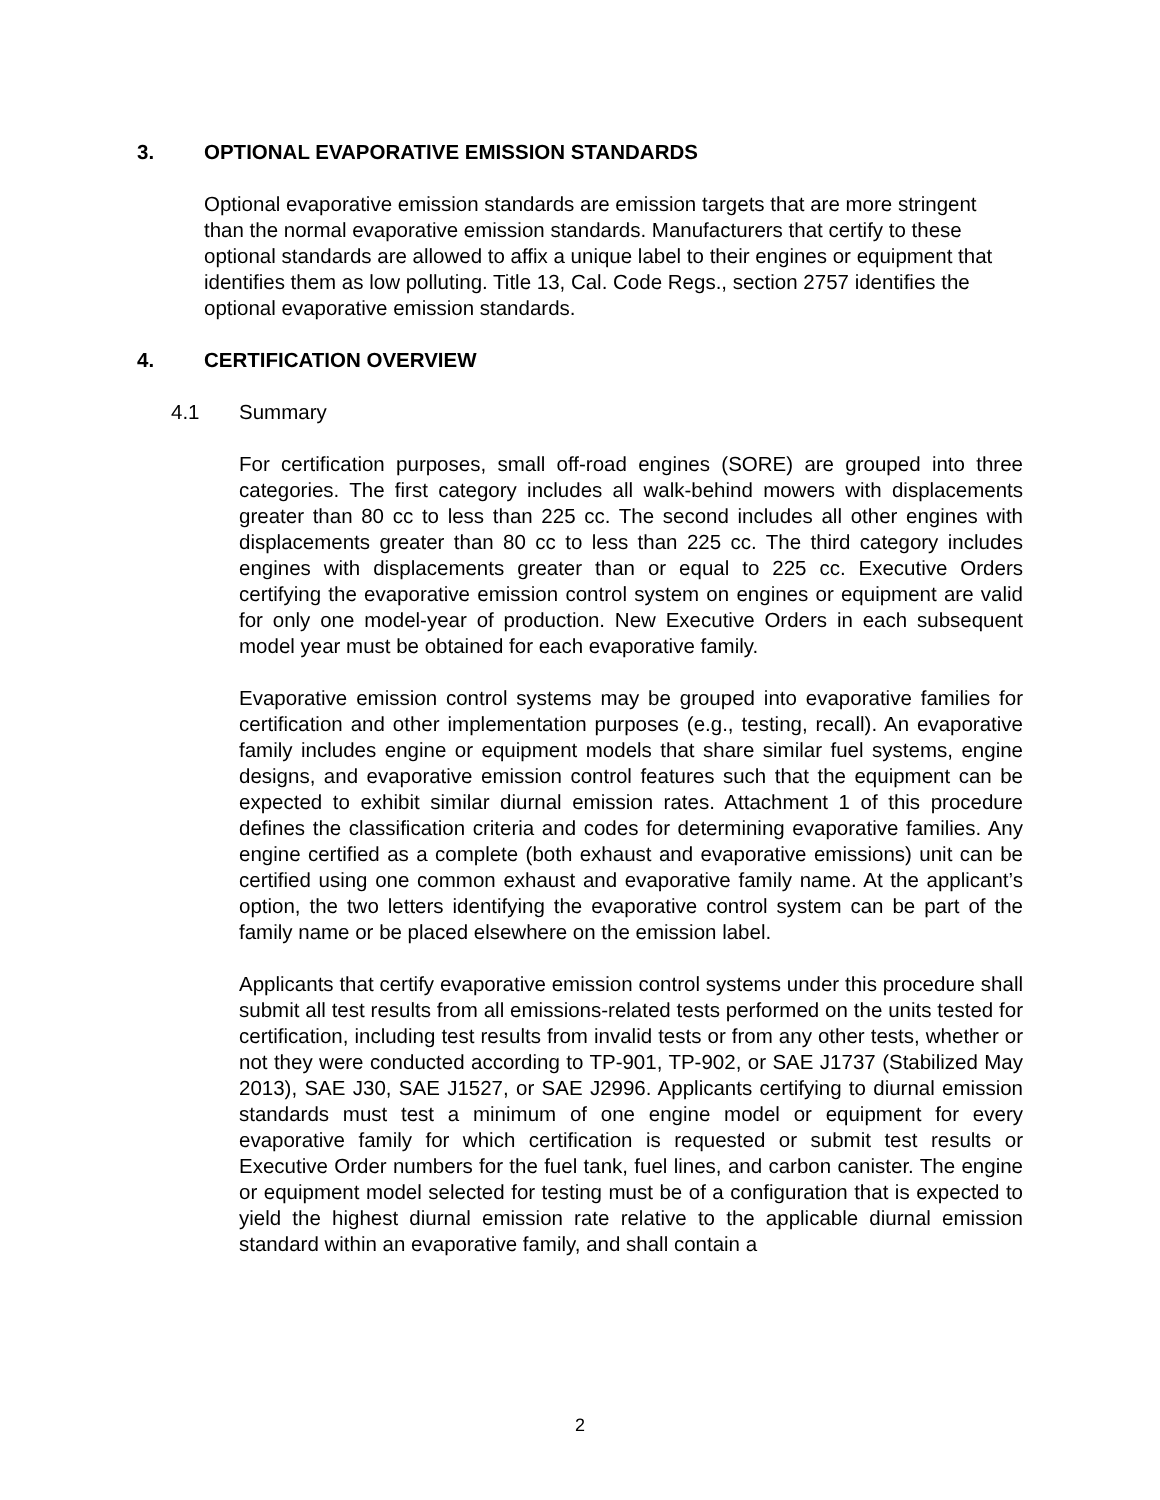3. OPTIONAL EVAPORATIVE EMISSION STANDARDS
Optional evaporative emission standards are emission targets that are more stringent than the normal evaporative emission standards. Manufacturers that certify to these optional standards are allowed to affix a unique label to their engines or equipment that identifies them as low polluting. Title 13, Cal. Code Regs., section 2757 identifies the optional evaporative emission standards.
4. CERTIFICATION OVERVIEW
4.1 Summary
For certification purposes, small off-road engines (SORE) are grouped into three categories. The first category includes all walk-behind mowers with displacements greater than 80 cc to less than 225 cc. The second includes all other engines with displacements greater than 80 cc to less than 225 cc. The third category includes engines with displacements greater than or equal to 225 cc. Executive Orders certifying the evaporative emission control system on engines or equipment are valid for only one model-year of production. New Executive Orders in each subsequent model year must be obtained for each evaporative family.
Evaporative emission control systems may be grouped into evaporative families for certification and other implementation purposes (e.g., testing, recall). An evaporative family includes engine or equipment models that share similar fuel systems, engine designs, and evaporative emission control features such that the equipment can be expected to exhibit similar diurnal emission rates. Attachment 1 of this procedure defines the classification criteria and codes for determining evaporative families. Any engine certified as a complete (both exhaust and evaporative emissions) unit can be certified using one common exhaust and evaporative family name. At the applicant’s option, the two letters identifying the evaporative control system can be part of the family name or be placed elsewhere on the emission label.
Applicants that certify evaporative emission control systems under this procedure shall submit all test results from all emissions-related tests performed on the units tested for certification, including test results from invalid tests or from any other tests, whether or not they were conducted according to TP-901, TP-902, or SAE J1737 (Stabilized May 2013), SAE J30, SAE J1527, or SAE J2996. Applicants certifying to diurnal emission standards must test a minimum of one engine model or equipment for every evaporative family for which certification is requested or submit test results or Executive Order numbers for the fuel tank, fuel lines, and carbon canister. The engine or equipment model selected for testing must be of a configuration that is expected to yield the highest diurnal emission rate relative to the applicable diurnal emission standard within an evaporative family, and shall contain a
2